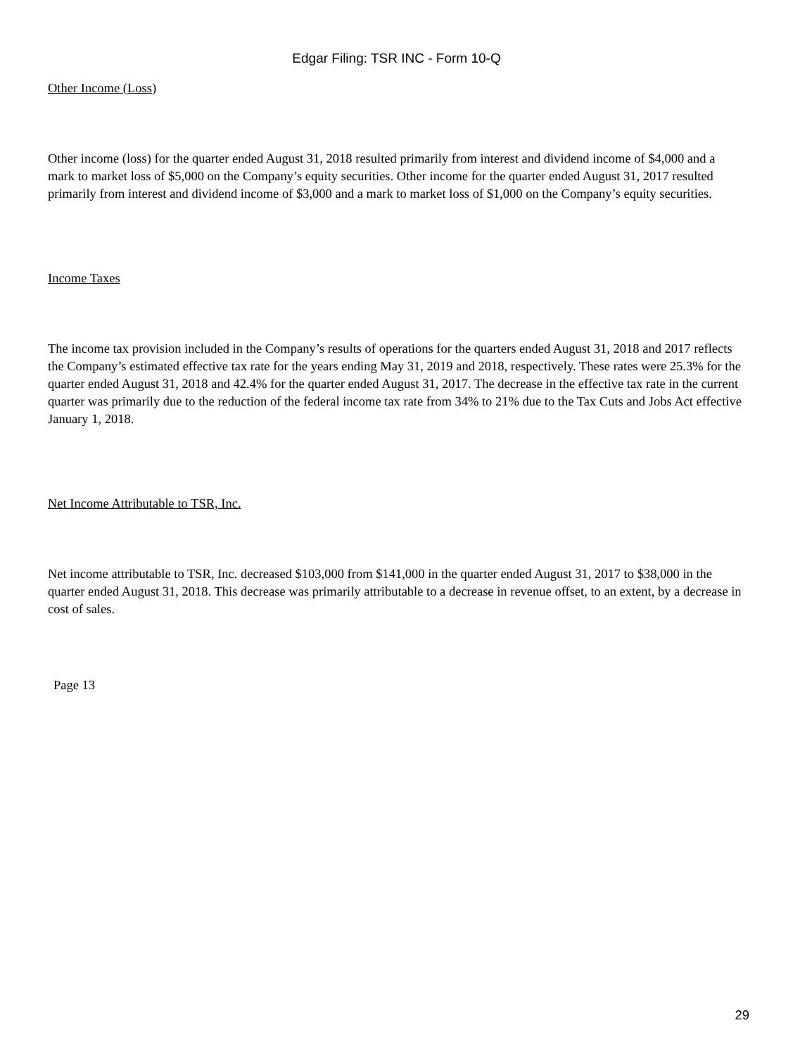Edgar Filing: TSR INC - Form 10-Q
Other Income (Loss)
Other income (loss) for the quarter ended August 31, 2018 resulted primarily from interest and dividend income of $4,000 and a mark to market loss of $5,000 on the Company’s equity securities. Other income for the quarter ended August 31, 2017 resulted primarily from interest and dividend income of $3,000 and a mark to market loss of $1,000 on the Company’s equity securities.
Income Taxes
The income tax provision included in the Company’s results of operations for the quarters ended August 31, 2018 and 2017 reflects the Company’s estimated effective tax rate for the years ending May 31, 2019 and 2018, respectively. These rates were 25.3% for the quarter ended August 31, 2018 and 42.4% for the quarter ended August 31, 2017. The decrease in the effective tax rate in the current quarter was primarily due to the reduction of the federal income tax rate from 34% to 21% due to the Tax Cuts and Jobs Act effective January 1, 2018.
Net Income Attributable to TSR, Inc.
Net income attributable to TSR, Inc. decreased $103,000 from $141,000 in the quarter ended August 31, 2017 to $38,000 in the quarter ended August 31, 2018. This decrease was primarily attributable to a decrease in revenue offset, to an extent, by a decrease in cost of sales.
Page 13
29